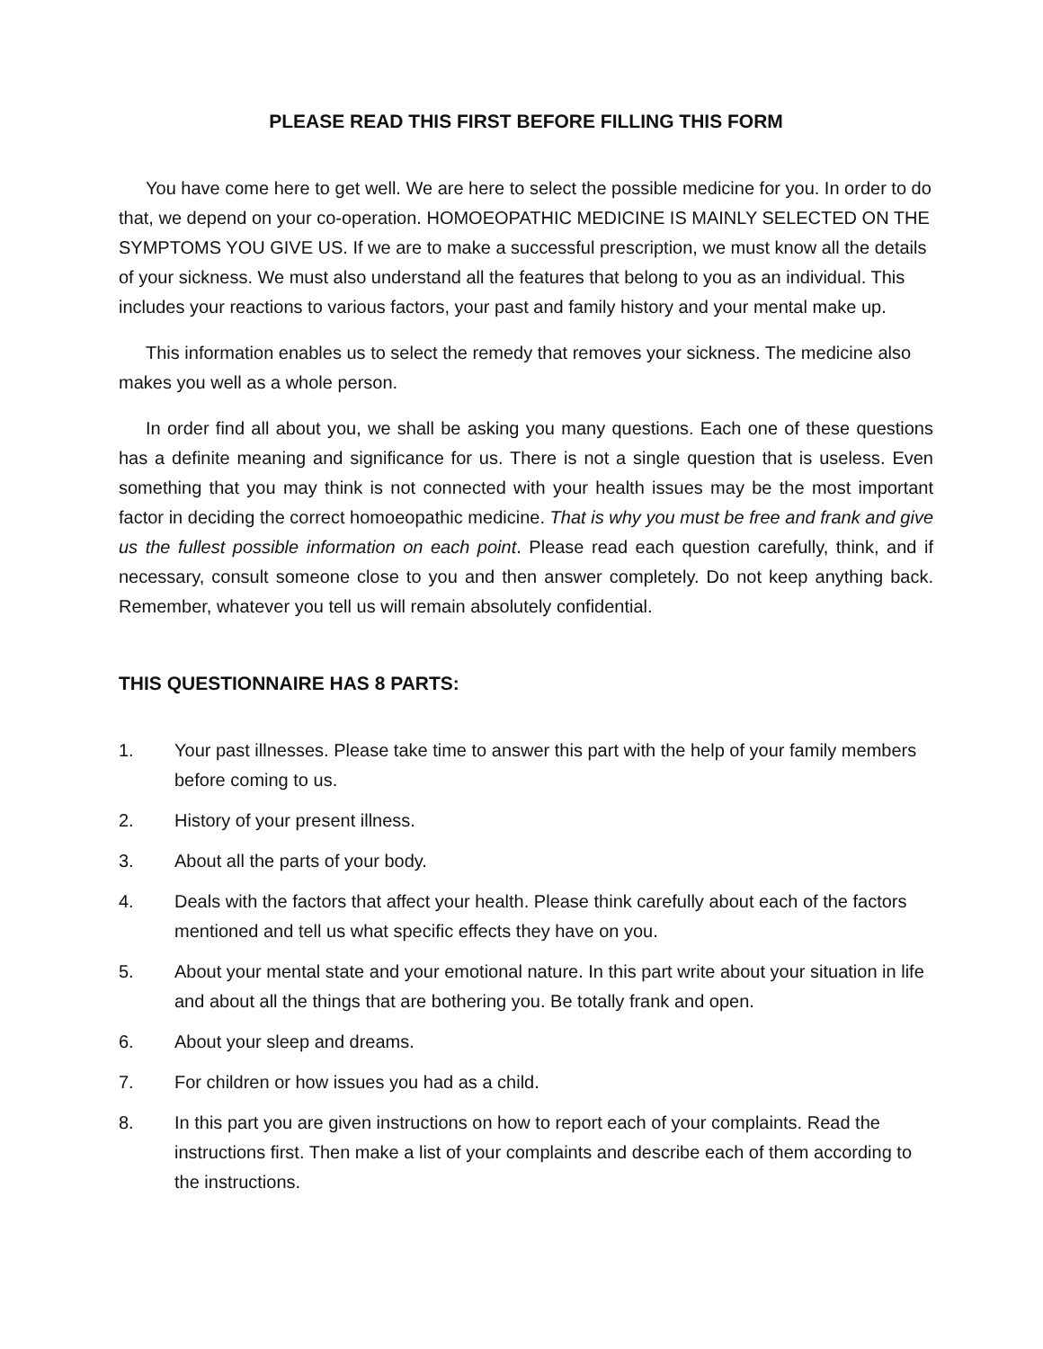PLEASE READ THIS FIRST BEFORE FILLING THIS FORM
You have come here to get well. We are here to select the possible medicine for you. In order to do that, we depend on your co-operation. HOMOEOPATHIC MEDICINE IS MAINLY SELECTED ON THE SYMPTOMS YOU GIVE US. If we are to make a successful prescription, we must know all the details of your sickness. We must also understand all the features that belong to you as an individual. This includes your reactions to various factors, your past and family history and your mental make up.
This information enables us to select the remedy that removes your sickness. The medicine also makes you well as a whole person.
In order find all about you, we shall be asking you many questions. Each one of these questions has a definite meaning and significance for us. There is not a single question that is useless. Even something that you may think is not connected with your health issues may be the most important factor in deciding the correct homoeopathic medicine. That is why you must be free and frank and give us the fullest possible information on each point. Please read each question carefully, think, and if necessary, consult someone close to you and then answer completely. Do not keep anything back. Remember, whatever you tell us will remain absolutely confidential.
THIS QUESTIONNAIRE HAS 8 PARTS:
1. Your past illnesses. Please take time to answer this part with the help of your family members before coming to us.
2. History of your present illness.
3. About all the parts of your body.
4. Deals with the factors that affect your health. Please think carefully about each of the factors mentioned and tell us what specific effects they have on you.
5. About your mental state and your emotional nature. In this part write about your situation in life and about all the things that are bothering you. Be totally frank and open.
6. About your sleep and dreams.
7. For children or how issues you had as a child.
8. In this part you are given instructions on how to report each of your complaints. Read the instructions first. Then make a list of your complaints and describe each of them according to the instructions.